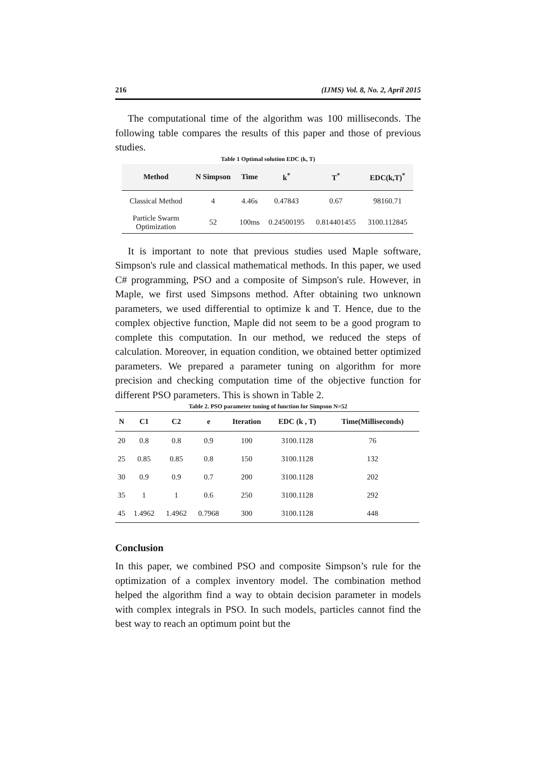216 (IJMS) Vol. 8, No. 2, April 2015
The computational time of the algorithm was 100 milliseconds. The following table compares the results of this paper and those of previous studies.
Table 1 Optimal solution EDC (k, T)
| Method | N Simpson | Time | k<sup>*</sup> | T<sup>*</sup> | EDC(k,T)<sup>*</sup> |
| --- | --- | --- | --- | --- | --- |
| Classical Method | 4 | 4.46s | 0.47843 | 0.67 | 98160.71 |
| Particle Swarm Optimization | 52 | 100ms | 0.24500195 | 0.814401455 | 3100.112845 |
It is important to note that previous studies used Maple software, Simpson's rule and classical mathematical methods. In this paper, we used C# programming, PSO and a composite of Simpson's rule. However, in Maple, we first used Simpsons method. After obtaining two unknown parameters, we used differential to optimize k and T. Hence, due to the complex objective function, Maple did not seem to be a good program to complete this computation. In our method, we reduced the steps of calculation. Moreover, in equation condition, we obtained better optimized parameters. We prepared a parameter tuning on algorithm for more precision and checking computation time of the objective function for different PSO parameters. This is shown in Table 2.
Table 2. PSO parameter tuning of function for Simpson N=52
| N | C1 | C2 | e | Iteration | EDC (k , T) | Time(Milliseconds) |
| --- | --- | --- | --- | --- | --- | --- |
| 20 | 0.8 | 0.8 | 0.9 | 100 | 3100.1128 | 76 |
| 25 | 0.85 | 0.85 | 0.8 | 150 | 3100.1128 | 132 |
| 30 | 0.9 | 0.9 | 0.7 | 200 | 3100.1128 | 202 |
| 35 | 1 | 1 | 0.6 | 250 | 3100.1128 | 292 |
| 45 | 1.4962 | 1.4962 | 0.7968 | 300 | 3100.1128 | 448 |
Conclusion
In this paper, we combined PSO and composite Simpson’s rule for the optimization of a complex inventory model. The combination method helped the algorithm find a way to obtain decision parameter in models with complex integrals in PSO. In such models, particles cannot find the best way to reach an optimum point but the